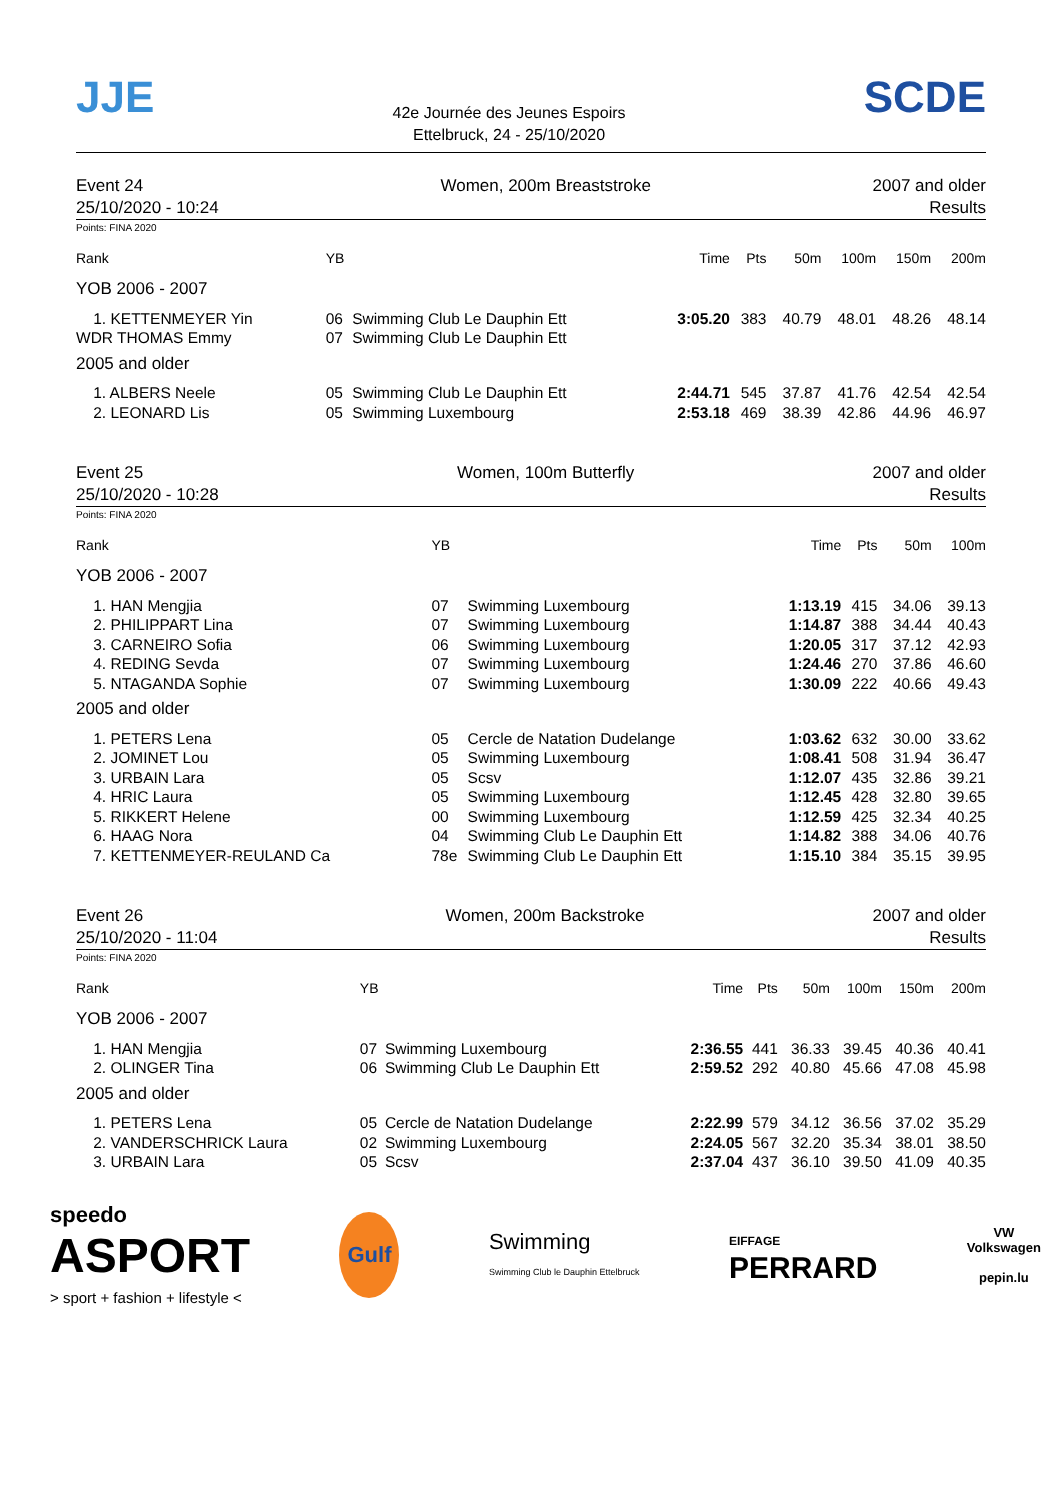JJE
42e Journée des Jeunes Espoirs
Ettelbruck, 24 - 25/10/2020
SCDE
Event 24
25/10/2020 - 10:24
Women, 200m Breaststroke 2007 and older
Results
Points: FINA 2020
| Rank | YB | | Time | Pts | 50m | 100m | 150m | 200m |
| --- | --- | --- | --- | --- | --- | --- | --- | --- |
| YOB 2006 - 2007 | | | | | | | | |
| 1. KETTENMEYER Yin | 06 | Swimming Club Le Dauphin Ett | 3:05.20 | 383 | 40.79 | 48.01 | 48.26 | 48.14 |
| WDR THOMAS Emmy | 07 | Swimming Club Le Dauphin Ett | | | | | | |
| 2005 and older | | | | | | | | |
| 1. ALBERS Neele | 05 | Swimming Club Le Dauphin Ett | 2:44.71 | 545 | 37.87 | 41.76 | 42.54 | 42.54 |
| 2. LEONARD Lis | 05 | Swimming Luxembourg | 2:53.18 | 469 | 38.39 | 42.86 | 44.96 | 46.97 |
Event 25
25/10/2020 - 10:28
Women, 100m Butterfly 2007 and older
Results
Points: FINA 2020
| Rank | YB | | Time | Pts | 50m | 100m |
| --- | --- | --- | --- | --- | --- | --- |
| YOB 2006 - 2007 | | | | | | |
| 1. HAN Mengjia | 07 | Swimming Luxembourg | 1:13.19 | 415 | 34.06 | 39.13 |
| 2. PHILIPPART Lina | 07 | Swimming Luxembourg | 1:14.87 | 388 | 34.44 | 40.43 |
| 3. CARNEIRO Sofia | 06 | Swimming Luxembourg | 1:20.05 | 317 | 37.12 | 42.93 |
| 4. REDING Sevda | 07 | Swimming Luxembourg | 1:24.46 | 270 | 37.86 | 46.60 |
| 5. NTAGANDA Sophie | 07 | Swimming Luxembourg | 1:30.09 | 222 | 40.66 | 49.43 |
| 2005 and older | | | | | | |
| 1. PETERS Lena | 05 | Cercle de Natation Dudelange | 1:03.62 | 632 | 30.00 | 33.62 |
| 2. JOMINET Lou | 05 | Swimming Luxembourg | 1:08.41 | 508 | 31.94 | 36.47 |
| 3. URBAIN Lara | 05 | Scsv | 1:12.07 | 435 | 32.86 | 39.21 |
| 4. HRIC Laura | 05 | Swimming Luxembourg | 1:12.45 | 428 | 32.80 | 39.65 |
| 5. RIKKERT Helene | 00 | Swimming Luxembourg | 1:12.59 | 425 | 32.34 | 40.25 |
| 6. HAAG Nora | 04 | Swimming Club Le Dauphin Ett | 1:14.82 | 388 | 34.06 | 40.76 |
| 7. KETTENMEYER-REULAND Ca | 78e | Swimming Club Le Dauphin Ett | 1:15.10 | 384 | 35.15 | 39.95 |
Event 26
25/10/2020 - 11:04
Women, 200m Backstroke 2007 and older
Results
Points: FINA 2020
| Rank | YB | | Time | Pts | 50m | 100m | 150m | 200m |
| --- | --- | --- | --- | --- | --- | --- | --- | --- |
| YOB 2006 - 2007 | | | | | | | | |
| 1. HAN Mengjia | 07 | Swimming Luxembourg | 2:36.55 | 441 | 36.33 | 39.45 | 40.36 | 40.41 |
| 2. OLINGER Tina | 06 | Swimming Club Le Dauphin Ett | 2:59.52 | 292 | 40.80 | 45.66 | 47.08 | 45.98 |
| 2005 and older | | | | | | | | |
| 1. PETERS Lena | 05 | Cercle de Natation Dudelange | 2:22.99 | 579 | 34.12 | 36.56 | 37.02 | 35.29 |
| 2. VANDERSCHRICK Laura | 02 | Swimming Luxembourg | 2:24.05 | 567 | 32.20 | 35.34 | 38.01 | 38.50 |
| 3. URBAIN Lara | 05 | Scsv | 2:37.04 | 437 | 36.10 | 39.50 | 41.09 | 40.35 |
speedo
ASPORT
> sport + fashion + lifestyle <
Gulf
Swimming
Swimming Club le Dauphin Ettelbruck
EIFFAGE
PERRARD
VW
Volkswagen
pepin.lu